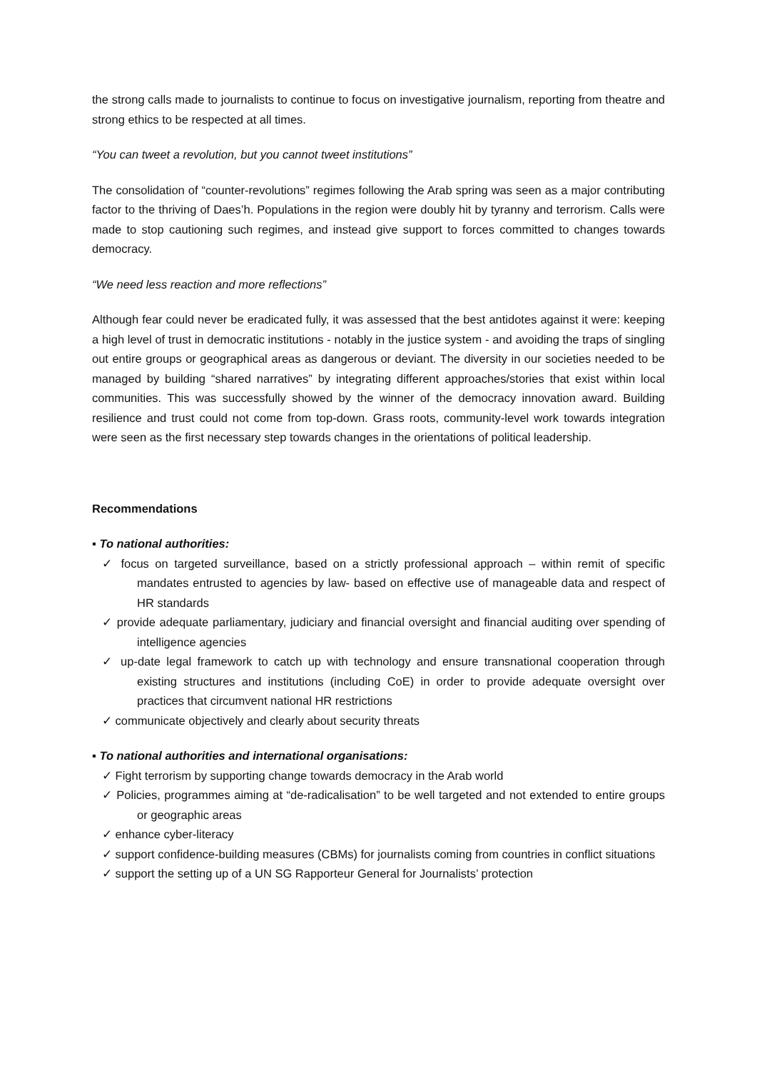the strong calls made to journalists to continue to focus on investigative journalism, reporting from theatre and strong ethics to be respected at all times.
“You can tweet a revolution, but you cannot tweet institutions”
The consolidation of “counter-revolutions” regimes following the Arab spring was seen as a major contributing factor to the thriving of Daes’h. Populations in the region were doubly hit by tyranny and terrorism. Calls were made to stop cautioning such regimes, and instead give support to forces committed to changes towards democracy.
“We need less reaction and more reflections”
Although fear could never be eradicated fully, it was assessed that the best antidotes against it were: keeping a high level of trust in democratic institutions - notably in the justice system - and avoiding the traps of singling out entire groups or geographical areas as dangerous or deviant. The diversity in our societies needed to be managed by building “shared narratives” by integrating different approaches/stories that exist within local communities. This was successfully showed by the winner of the democracy innovation award. Building resilience and trust could not come from top-down. Grass roots, community-level work towards integration were seen as the first necessary step towards changes in the orientations of political leadership.
Recommendations
▪ To national authorities:
✓ focus on targeted surveillance, based on a strictly professional approach – within remit of specific mandates entrusted to agencies by law- based on effective use of manageable data and respect of HR standards
✓ provide adequate parliamentary, judiciary and financial oversight and financial auditing over spending of intelligence agencies
✓ up-date legal framework to catch up with technology and ensure transnational cooperation through existing structures and institutions (including CoE) in order to provide adequate oversight over practices that circumvent national HR restrictions
✓ communicate objectively and clearly about security threats
▪ To national authorities and international organisations:
✓ Fight terrorism by supporting change towards democracy in the Arab world
✓ Policies, programmes aiming at “de-radicalisation” to be well targeted and not extended to entire groups or geographic areas
✓ enhance cyber-literacy
✓ support confidence-building measures (CBMs) for journalists coming from countries in conflict situations
✓ support the setting up of a UN SG Rapporteur General for Journalists’ protection